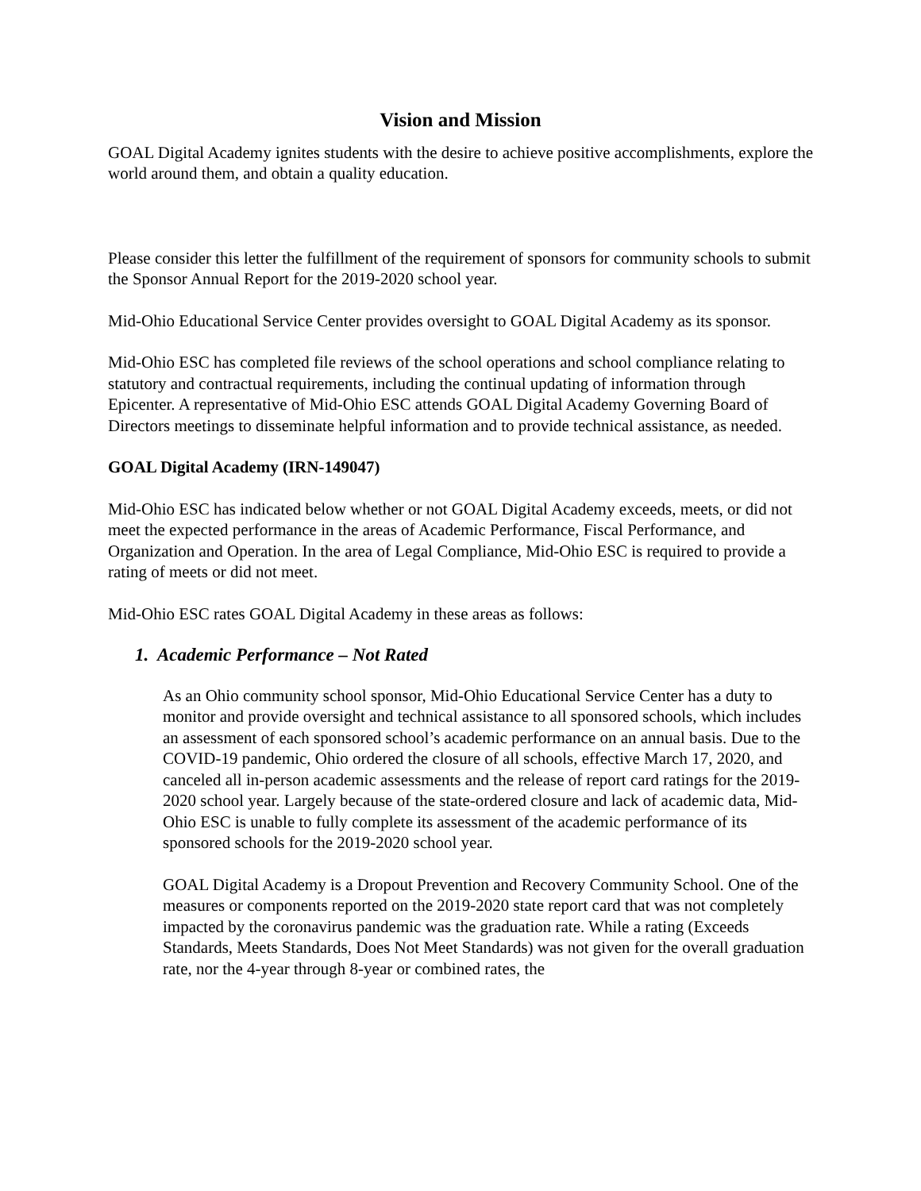Vision and Mission
GOAL Digital Academy ignites students with the desire to achieve positive accomplishments, explore the world around them, and obtain a quality education.
Please consider this letter the fulfillment of the requirement of sponsors for community schools to submit the Sponsor Annual Report for the 2019-2020 school year.
Mid-Ohio Educational Service Center provides oversight to GOAL Digital Academy as its sponsor.
Mid-Ohio ESC has completed file reviews of the school operations and school compliance relating to statutory and contractual requirements, including the continual updating of information through Epicenter. A representative of Mid-Ohio ESC attends GOAL Digital Academy Governing Board of Directors meetings to disseminate helpful information and to provide technical assistance, as needed.
GOAL Digital Academy (IRN-149047)
Mid-Ohio ESC has indicated below whether or not GOAL Digital Academy exceeds, meets, or did not meet the expected performance in the areas of Academic Performance, Fiscal Performance, and Organization and Operation. In the area of Legal Compliance, Mid-Ohio ESC is required to provide a rating of meets or did not meet.
Mid-Ohio ESC rates GOAL Digital Academy in these areas as follows:
1. Academic Performance – Not Rated
As an Ohio community school sponsor, Mid-Ohio Educational Service Center has a duty to monitor and provide oversight and technical assistance to all sponsored schools, which includes an assessment of each sponsored school’s academic performance on an annual basis. Due to the COVID-19 pandemic, Ohio ordered the closure of all schools, effective March 17, 2020, and canceled all in-person academic assessments and the release of report card ratings for the 2019-2020 school year. Largely because of the state-ordered closure and lack of academic data, Mid-Ohio ESC is unable to fully complete its assessment of the academic performance of its sponsored schools for the 2019-2020 school year.
GOAL Digital Academy is a Dropout Prevention and Recovery Community School. One of the measures or components reported on the 2019-2020 state report card that was not completely impacted by the coronavirus pandemic was the graduation rate. While a rating (Exceeds Standards, Meets Standards, Does Not Meet Standards) was not given for the overall graduation rate, nor the 4-year through 8-year or combined rates, the